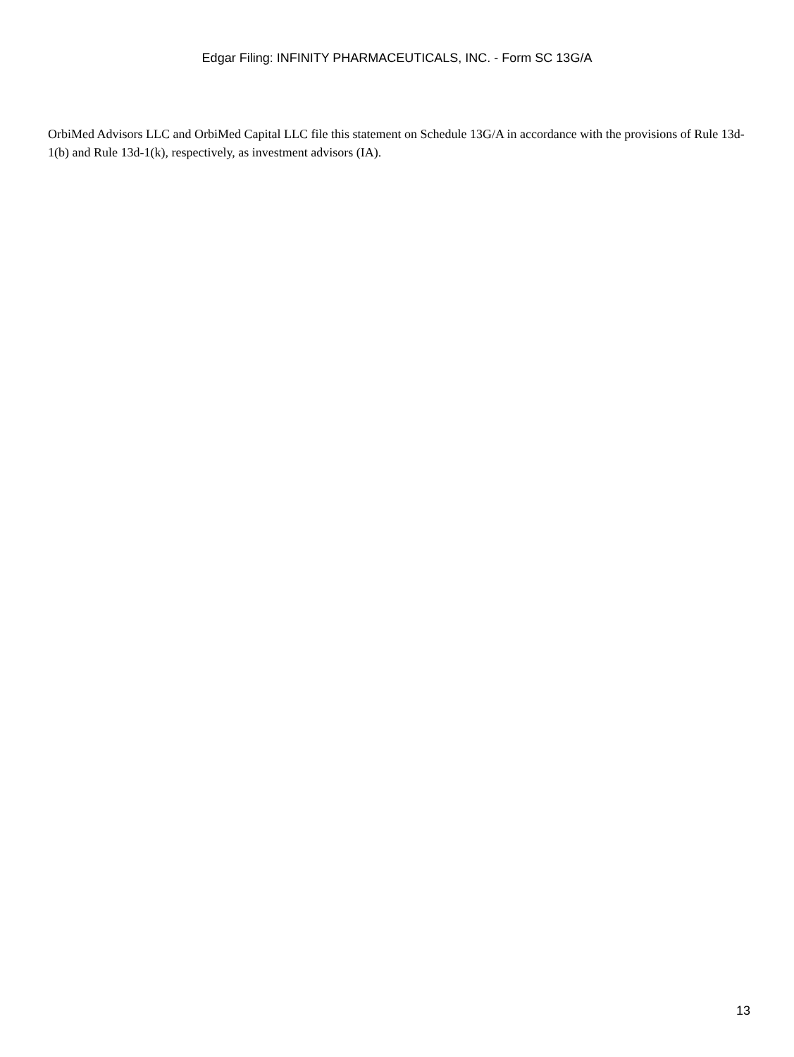Edgar Filing: INFINITY PHARMACEUTICALS, INC. - Form SC 13G/A
OrbiMed Advisors LLC and OrbiMed Capital LLC file this statement on Schedule 13G/A in accordance with the provisions of Rule 13d-1(b) and Rule 13d-1(k), respectively, as investment advisors (IA).
13